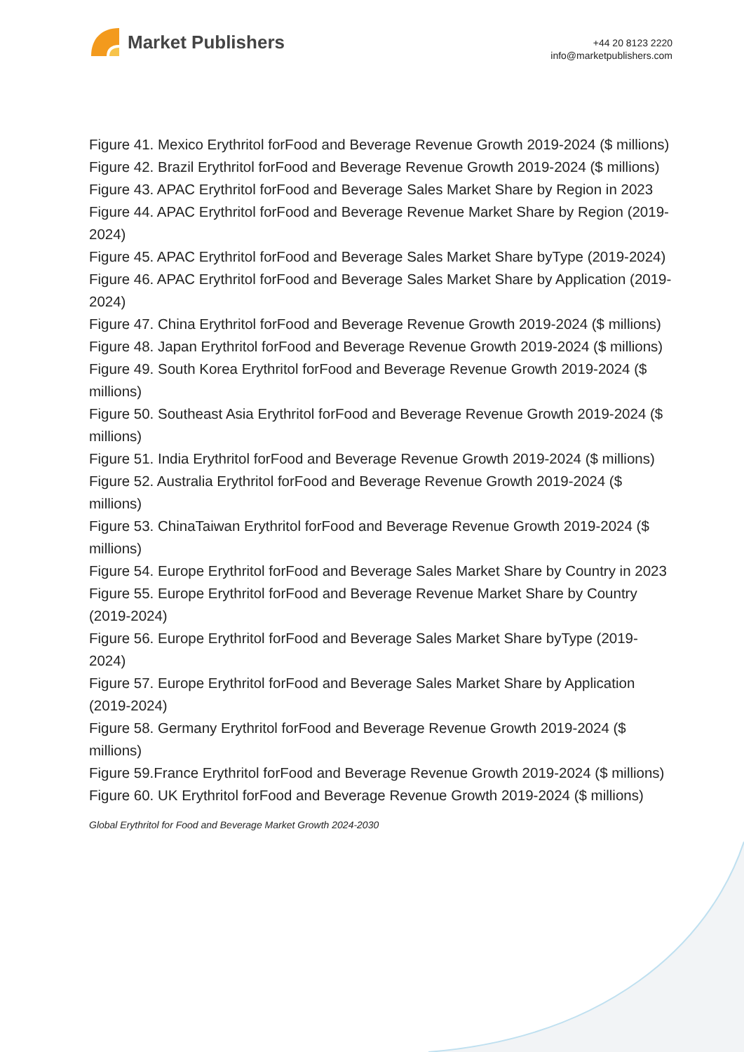Market Publishers
+44 20 8123 2220
info@marketpublishers.com
Figure 41. Mexico Erythritol forFood and Beverage Revenue Growth 2019-2024 ($ millions)
Figure 42. Brazil Erythritol forFood and Beverage Revenue Growth 2019-2024 ($ millions)
Figure 43. APAC Erythritol forFood and Beverage Sales Market Share by Region in 2023
Figure 44. APAC Erythritol forFood and Beverage Revenue Market Share by Region (2019-2024)
Figure 45. APAC Erythritol forFood and Beverage Sales Market Share byType (2019-2024)
Figure 46. APAC Erythritol forFood and Beverage Sales Market Share by Application (2019-2024)
Figure 47. China Erythritol forFood and Beverage Revenue Growth 2019-2024 ($ millions)
Figure 48. Japan Erythritol forFood and Beverage Revenue Growth 2019-2024 ($ millions)
Figure 49. South Korea Erythritol forFood and Beverage Revenue Growth 2019-2024 ($ millions)
Figure 50. Southeast Asia Erythritol forFood and Beverage Revenue Growth 2019-2024 ($ millions)
Figure 51. India Erythritol forFood and Beverage Revenue Growth 2019-2024 ($ millions)
Figure 52. Australia Erythritol forFood and Beverage Revenue Growth 2019-2024 ($ millions)
Figure 53. ChinaTaiwan Erythritol forFood and Beverage Revenue Growth 2019-2024 ($ millions)
Figure 54. Europe Erythritol forFood and Beverage Sales Market Share by Country in 2023
Figure 55. Europe Erythritol forFood and Beverage Revenue Market Share by Country (2019-2024)
Figure 56. Europe Erythritol forFood and Beverage Sales Market Share byType (2019-2024)
Figure 57. Europe Erythritol forFood and Beverage Sales Market Share by Application (2019-2024)
Figure 58. Germany Erythritol forFood and Beverage Revenue Growth 2019-2024 ($ millions)
Figure 59.France Erythritol forFood and Beverage Revenue Growth 2019-2024 ($ millions)
Figure 60. UK Erythritol forFood and Beverage Revenue Growth 2019-2024 ($ millions)
Global Erythritol for Food and Beverage Market Growth 2024-2030